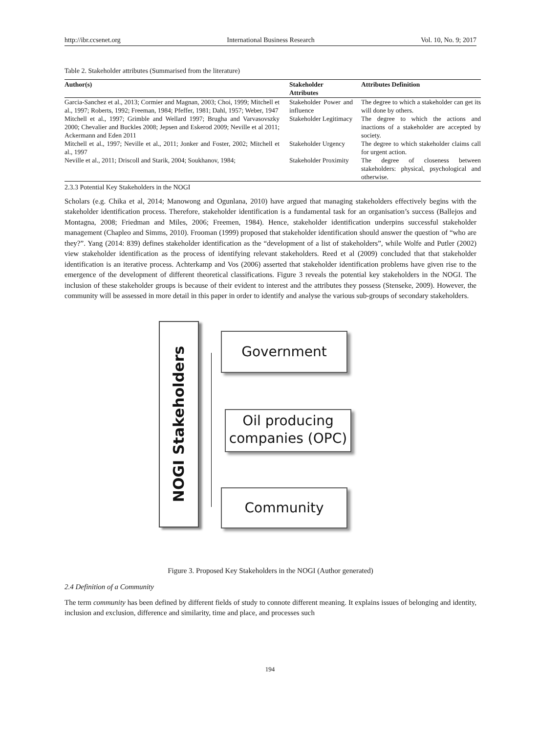http://ibr.ccsenet.org International Business Research Vol. 10, No. 9; 2017
Table 2. Stakeholder attributes (Summarised from the literature)
| Author(s) | | Stakeholder Attributes | | Attributes Definition |
| --- | --- | --- | --- | --- |
| Garcia-Sanchez et al., 2013; Cormier and Magnan, 2003; Choi, 1999; Mitchell et al., 1997; Roberts, 1992; Freeman, 1984; Pfeffer, 1981; Dahl, 1957; Weber, 1947 | | Stakeholder Power and influence | | The degree to which a stakeholder can get its will done by others. |
| Mitchell et al., 1997; Grimble and Wellard 1997; Brugha and Varvasovszky 2000; Chevalier and Buckles 2008; Jepsen and Eskerod 2009; Neville et al 2011; Ackermann and Eden 2011 | | Stakeholder Legitimacy | | The degree to which the actions and inactions of a stakeholder are accepted by society. |
| Mitchell et al., 1997; Neville et al., 2011; Jonker and Foster, 2002; Mitchell et al., 1997 | | Stakeholder Urgency | | The degree to which stakeholder claims call for urgent action. |
| Neville et al., 2011; Driscoll and Starik, 2004; Soukhanov, 1984; | | Stakeholder Proximity | | The degree of closeness between stakeholders: physical, psychological and otherwise. |
2.3.3 Potential Key Stakeholders in the NOGI
Scholars (e.g. Chika et al, 2014; Manowong and Ogunlana, 2010) have argued that managing stakeholders effectively begins with the stakeholder identification process. Therefore, stakeholder identification is a fundamental task for an organisation’s success (Ballejos and Montagna, 2008; Friedman and Miles, 2006; Freemen, 1984). Hence, stakeholder identification underpins successful stakeholder management (Chapleo and Simms, 2010). Frooman (1999) proposed that stakeholder identification should answer the question of “who are they?”. Yang (2014: 839) defines stakeholder identification as the “development of a list of stakeholders”, while Wolfe and Putler (2002) view stakeholder identification as the process of identifying relevant stakeholders. Reed et al (2009) concluded that that stakeholder identification is an iterative process. Achterkamp and Vos (2006) asserted that stakeholder identification problems have given rise to the emergence of the development of different theoretical classifications. Figure 3 reveals the potential key stakeholders in the NOGI. The inclusion of these stakeholder groups is because of their evident to interest and the attributes they possess (Stenseke, 2009). However, the community will be assessed in more detail in this paper in order to identify and analyse the various sub-groups of secondary stakeholders.
NOGI Stakeholders
Government
Oil producing companies (OPC)
Community
Figure 3. Proposed Key Stakeholders in the NOGI (Author generated)
2.4 Definition of a Community
The term community has been defined by different fields of study to connote different meaning. It explains issues of belonging and identity, inclusion and exclusion, difference and similarity, time and place, and processes such
194